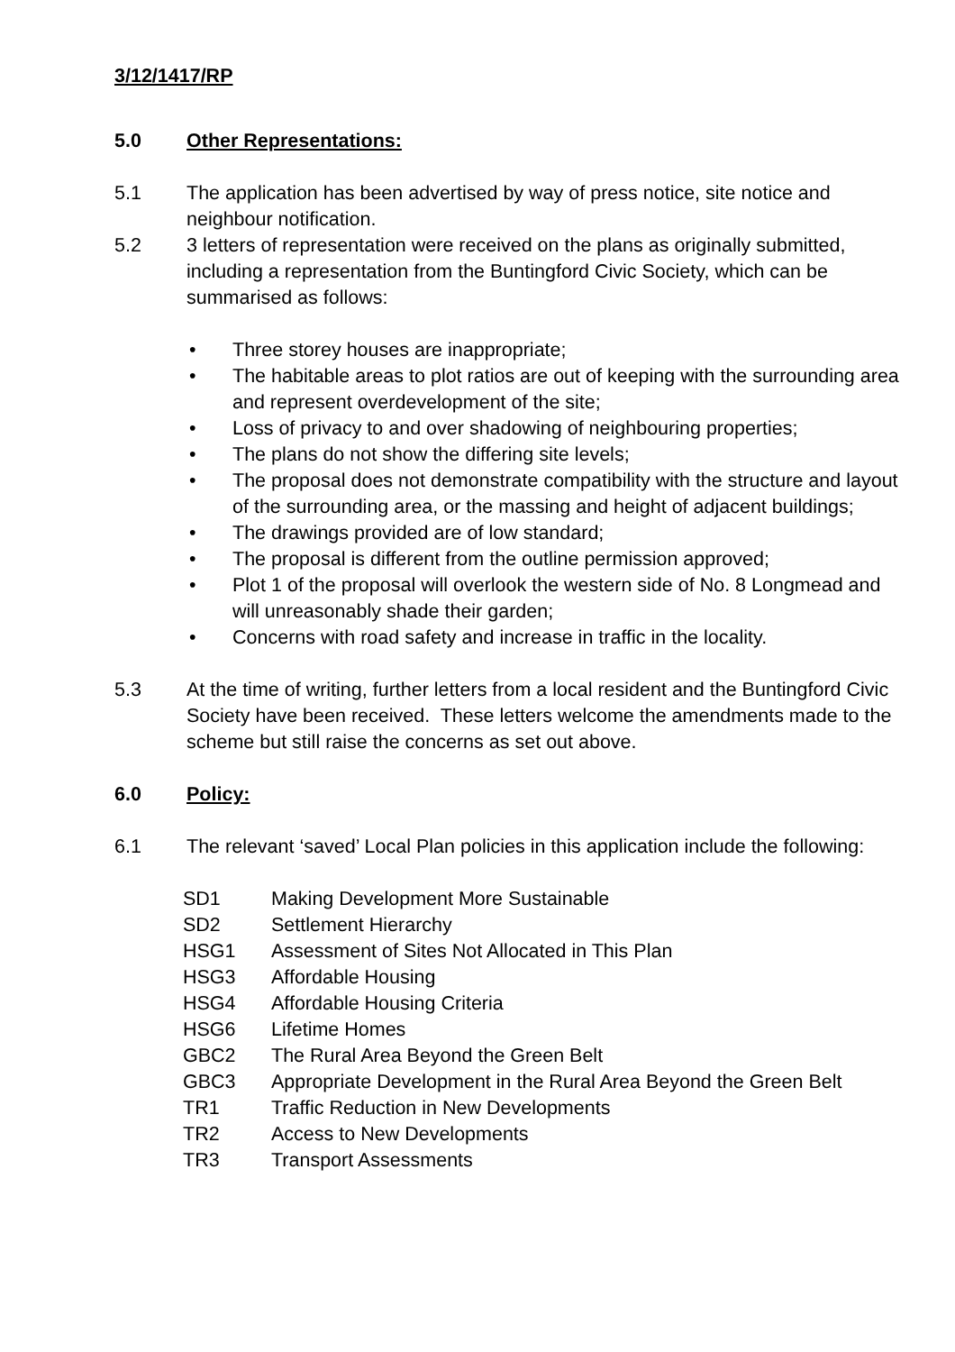3/12/1417/RP
5.0 Other Representations:
5.1 The application has been advertised by way of press notice, site notice and neighbour notification.
5.2 3 letters of representation were received on the plans as originally submitted, including a representation from the Buntingford Civic Society, which can be summarised as follows:
• Three storey houses are inappropriate;
• The habitable areas to plot ratios are out of keeping with the surrounding area and represent overdevelopment of the site;
• Loss of privacy to and over shadowing of neighbouring properties;
• The plans do not show the differing site levels;
• The proposal does not demonstrate compatibility with the structure and layout of the surrounding area, or the massing and height of adjacent buildings;
• The drawings provided are of low standard;
• The proposal is different from the outline permission approved;
• Plot 1 of the proposal will overlook the western side of No. 8 Longmead and will unreasonably shade their garden;
• Concerns with road safety and increase in traffic in the locality.
5.3 At the time of writing, further letters from a local resident and the Buntingford Civic Society have been received. These letters welcome the amendments made to the scheme but still raise the concerns as set out above.
6.0 Policy:
6.1 The relevant ‘saved’ Local Plan policies in this application include the following:
| SD1 | Making Development More Sustainable |
| SD2 | Settlement Hierarchy |
| HSG1 | Assessment of Sites Not Allocated in This Plan |
| HSG3 | Affordable Housing |
| HSG4 | Affordable Housing Criteria |
| HSG6 | Lifetime Homes |
| GBC2 | The Rural Area Beyond the Green Belt |
| GBC3 | Appropriate Development in the Rural Area Beyond the Green Belt |
| TR1 | Traffic Reduction in New Developments |
| TR2 | Access to New Developments |
| TR3 | Transport Assessments |